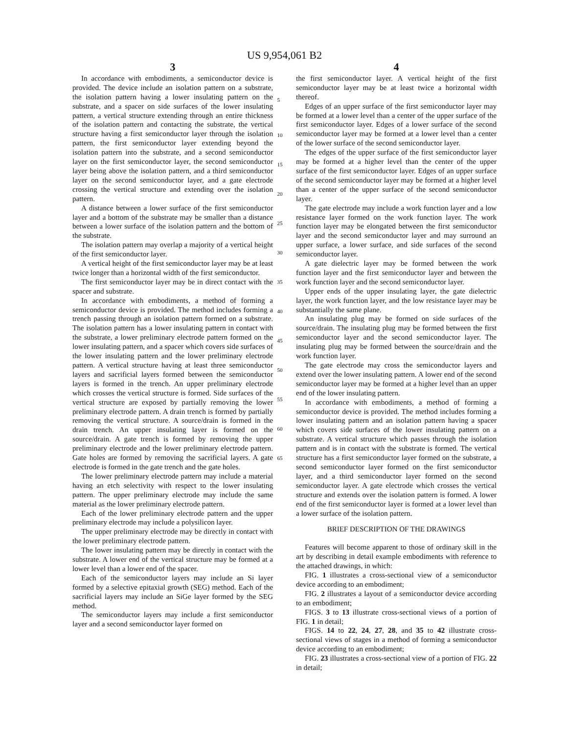US 9,954,061 B2
3
In accordance with embodiments, a semiconductor device is provided. The device include an isolation pattern on a substrate, the isolation pattern having a lower insulating pattern on the substrate, and a spacer on side surfaces of the lower insulating pattern, a vertical structure extending through an entire thickness of the isolation pattern and contacting the substrate, the vertical structure having a first semiconductor layer through the isolation pattern, the first semiconductor layer extending beyond the isolation pattern into the substrate, and a second semiconductor layer on the first semiconductor layer, the second semiconductor layer being above the isolation pattern, and a third semiconductor layer on the second semiconductor layer, and a gate electrode crossing the vertical structure and extending over the isolation pattern.
A distance between a lower surface of the first semiconductor layer and a bottom of the substrate may be smaller than a distance between a lower surface of the isolation pattern and the bottom of the substrate.
The isolation pattern may overlap a majority of a vertical height of the first semiconductor layer.
A vertical height of the first semiconductor layer may be at least twice longer than a horizontal width of the first semiconductor.
The first semiconductor layer may be in direct contact with the spacer and substrate.
In accordance with embodiments, a method of forming a semiconductor device is provided. The method includes forming a trench passing through an isolation pattern formed on a substrate. The isolation pattern has a lower insulating pattern in contact with the substrate, a lower preliminary electrode pattern formed on the lower insulating pattern, and a spacer which covers side surfaces of the lower insulating pattern and the lower preliminary electrode pattern. A vertical structure having at least three semiconductor layers and sacrificial layers formed between the semiconductor layers is formed in the trench. An upper preliminary electrode which crosses the vertical structure is formed. Side surfaces of the vertical structure are exposed by partially removing the lower preliminary electrode pattern. A drain trench is formed by partially removing the vertical structure. A source/drain is formed in the drain trench. An upper insulating layer is formed on the source/drain. A gate trench is formed by removing the upper preliminary electrode and the lower preliminary electrode pattern. Gate holes are formed by removing the sacrificial layers. A gate electrode is formed in the gate trench and the gate holes.
The lower preliminary electrode pattern may include a material having an etch selectivity with respect to the lower insulating pattern. The upper preliminary electrode may include the same material as the lower preliminary electrode pattern.
Each of the lower preliminary electrode pattern and the upper preliminary electrode may include a polysilicon layer.
The upper preliminary electrode may be directly in contact with the lower preliminary electrode pattern.
The lower insulating pattern may be directly in contact with the substrate. A lower end of the vertical structure may be formed at a lower level than a lower end of the spacer.
Each of the semiconductor layers may include an Si layer formed by a selective epitaxial growth (SEG) method. Each of the sacrificial layers may include an SiGe layer formed by the SEG method.
The semiconductor layers may include a first semiconductor layer and a second semiconductor layer formed on
5
10
15
20
25
30
35
40
45
50
55
60
65
4
the first semiconductor layer. A vertical height of the first semiconductor layer may be at least twice a horizontal width thereof.
Edges of an upper surface of the first semiconductor layer may be formed at a lower level than a center of the upper surface of the first semiconductor layer. Edges of a lower surface of the second semiconductor layer may be formed at a lower level than a center of the lower surface of the second semiconductor layer.
The edges of the upper surface of the first semiconductor layer may be formed at a higher level than the center of the upper surface of the first semiconductor layer. Edges of an upper surface of the second semiconductor layer may be formed at a higher level than a center of the upper surface of the second semiconductor layer.
The gate electrode may include a work function layer and a low resistance layer formed on the work function layer. The work function layer may be elongated between the first semiconductor layer and the second semiconductor layer and may surround an upper surface, a lower surface, and side surfaces of the second semiconductor layer.
A gate dielectric layer may be formed between the work function layer and the first semiconductor layer and between the work function layer and the second semiconductor layer.
Upper ends of the upper insulating layer, the gate dielectric layer, the work function layer, and the low resistance layer may be substantially the same plane.
An insulating plug may be formed on side surfaces of the source/drain. The insulating plug may be formed between the first semiconductor layer and the second semiconductor layer. The insulating plug may be formed between the source/drain and the work function layer.
The gate electrode may cross the semiconductor layers and extend over the lower insulating pattern. A lower end of the second semiconductor layer may be formed at a higher level than an upper end of the lower insulating pattern.
In accordance with embodiments, a method of forming a semiconductor device is provided. The method includes forming a lower insulating pattern and an isolation pattern having a spacer which covers side surfaces of the lower insulating pattern on a substrate. A vertical structure which passes through the isolation pattern and is in contact with the substrate is formed. The vertical structure has a first semiconductor layer formed on the substrate, a second semiconductor layer formed on the first semiconductor layer, and a third semiconductor layer formed on the second semiconductor layer. A gate electrode which crosses the vertical structure and extends over the isolation pattern is formed. A lower end of the first semiconductor layer is formed at a lower level than a lower surface of the isolation pattern.
BRIEF DESCRIPTION OF THE DRAWINGS
Features will become apparent to those of ordinary skill in the art by describing in detail example embodiments with reference to the attached drawings, in which:
FIG. 1 illustrates a cross-sectional view of a semiconductor device according to an embodiment;
FIG. 2 illustrates a layout of a semiconductor device according to an embodiment;
FIGS. 3 to 13 illustrate cross-sectional views of a portion of FIG. 1 in detail;
FIGS. 14 to 22, 24, 27, 28, and 35 to 42 illustrate cross-sectional views of stages in a method of forming a semiconductor device according to an embodiment;
FIG. 23 illustrates a cross-sectional view of a portion of FIG. 22 in detail;